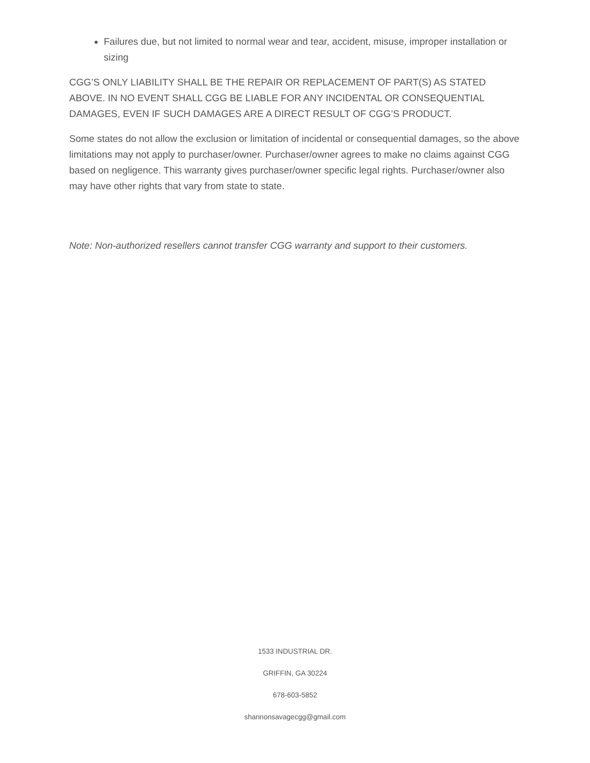Failures due, but not limited to normal wear and tear, accident, misuse, improper installation or sizing
CGG’S ONLY LIABILITY SHALL BE THE REPAIR OR REPLACEMENT OF PART(S) AS STATED ABOVE. IN NO EVENT SHALL CGG BE LIABLE FOR ANY INCIDENTAL OR CONSEQUENTIAL DAMAGES, EVEN IF SUCH DAMAGES ARE A DIRECT RESULT OF CGG’S PRODUCT.
Some states do not allow the exclusion or limitation of incidental or consequential damages, so the above limitations may not apply to purchaser/owner. Purchaser/owner agrees to make no claims against CGG based on negligence. This warranty gives purchaser/owner specific legal rights. Purchaser/owner also may have other rights that vary from state to state.
Note: Non-authorized resellers cannot transfer CGG warranty and support to their customers.
1533 INDUSTRIAL DR.
GRIFFIN, GA 30224
678-603-5852
shannonsavagecgg@gmail.com